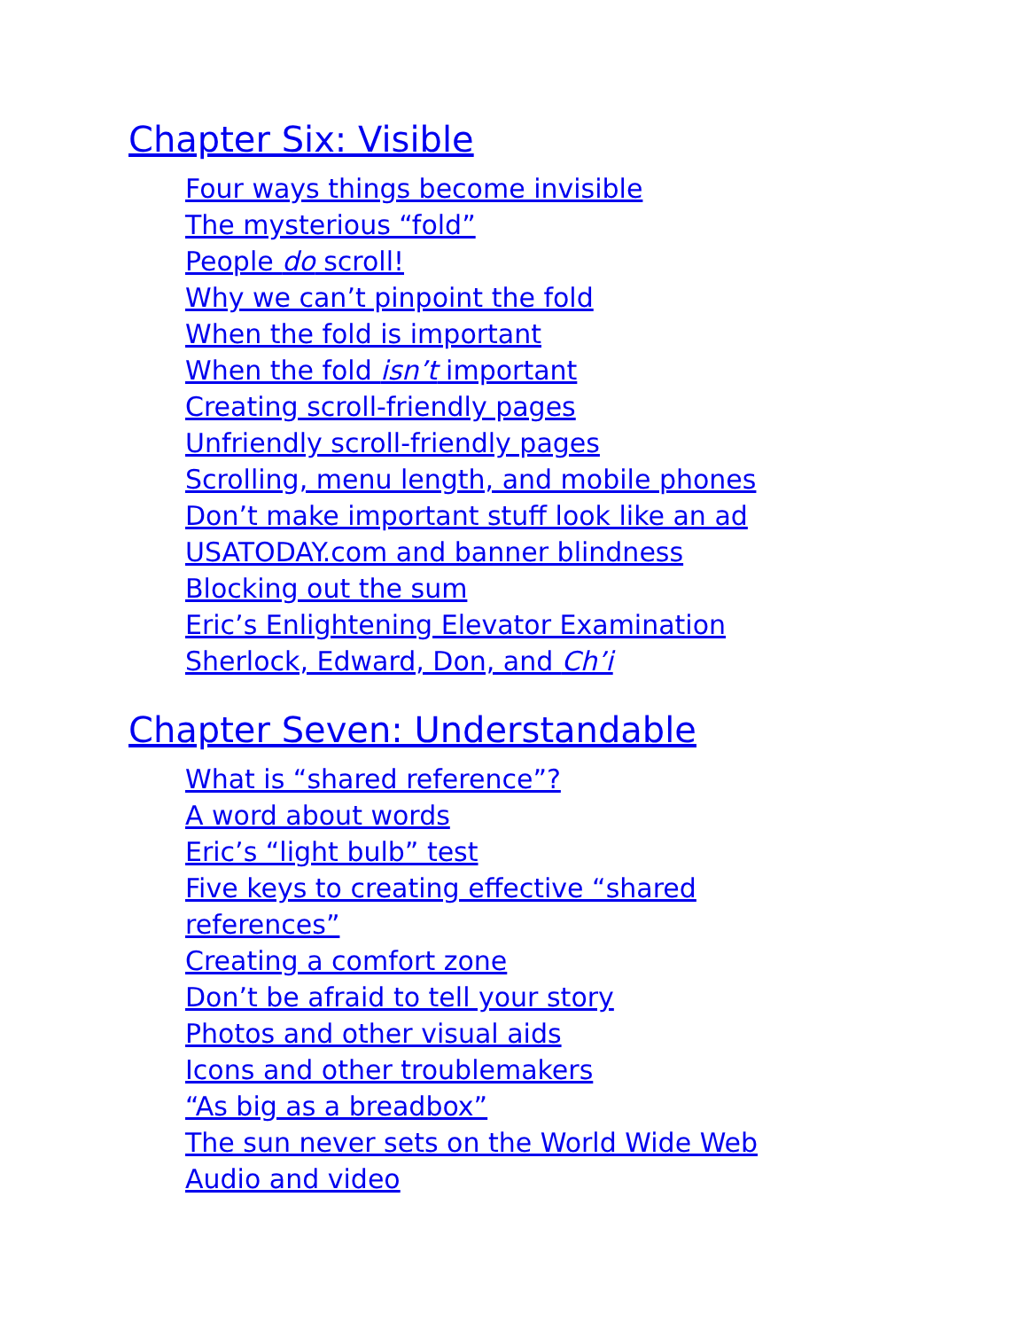Chapter Six: Visible
Four ways things become invisible
The mysterious “fold”
People do scroll!
Why we can’t pinpoint the fold
When the fold is important
When the fold isn’t important
Creating scroll-friendly pages
Unfriendly scroll-friendly pages
Scrolling, menu length, and mobile phones
Don’t make important stuff look like an ad
USATODAY.com and banner blindness
Blocking out the sum
Eric’s Enlightening Elevator Examination
Sherlock, Edward, Don, and Ch’i
Chapter Seven: Understandable
What is “shared reference”?
A word about words
Eric’s “light bulb” test
Five keys to creating effective “shared references”
Creating a comfort zone
Don’t be afraid to tell your story
Photos and other visual aids
Icons and other troublemakers
“As big as a breadbox”
The sun never sets on the World Wide Web
Audio and video